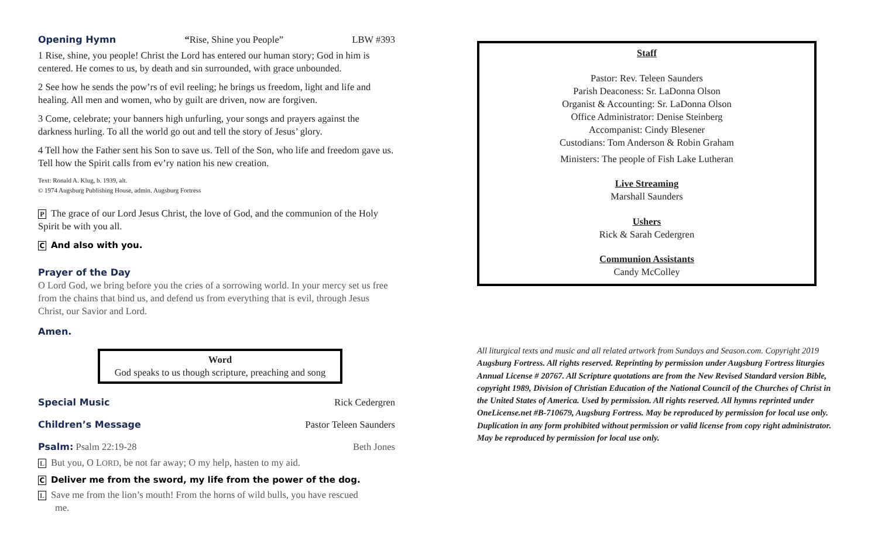Opening Hymn “Rise, Shine you People” LBW #393
1 Rise, shine, you people! Christ the Lord has entered our human story; God in him is centered. He comes to us, by death and sin surrounded, with grace unbounded.
2 See how he sends the pow’rs of evil reeling; he brings us freedom, light and life and healing. All men and women, who by guilt are driven, now are forgiven.
3 Come, celebrate; your banners high unfurling, your songs and prayers against the darkness hurling. To all the world go out and tell the story of Jesus’ glory.
4 Tell how the Father sent his Son to save us. Tell of the Son, who life and freedom gave us. Tell how the Spirit calls from ev’ry nation his new creation.
Text: Ronald A. Klug, b. 1939, alt.
© 1974 Augsburg Publishing House, admin. Augsburg Fortress
P The grace of our Lord Jesus Christ, the love of God, and the communion of the Holy Spirit be with you all.
C And also with you.
Prayer of the Day
O Lord God, we bring before you the cries of a sorrowing world. In your mercy set us free from the chains that bind us, and defend us from everything that is evil, through Jesus Christ, our Savior and Lord.
Amen.
Word
God speaks to us though scripture, preaching and song
Special Music Rick Cedergren
Children’s Message Pastor Teleen Saunders
Psalm:
Psalm 22:19-28 Beth Jones
L But you, O LORD, be not far away; O my help, hasten to my aid.
C Deliver me from the sword, my life from the power of the dog.
L Save me from the lion’s mouth! From the horns of wild bulls, you have rescued
me.
Staff
Pastor: Rev. Teleen Saunders
Parish Deaconess: Sr. LaDonna Olson
Organist & Accounting: Sr. LaDonna Olson
Office Administrator: Denise Steinberg
Accompanist: Cindy Blesener
Custodians: Tom Anderson & Robin Graham
Ministers: The people of Fish Lake Lutheran
Live Streaming
Marshall Saunders
Ushers
Rick & Sarah Cedergren
Communion Assistants
Candy McColley
All liturgical texts and music and all related artwork from Sundays and Season.com. Copyright 2019 Augsburg Fortress. All rights reserved. Reprinting by permission under Augsburg Fortress liturgies Annual License # 20767. All Scripture quotations are from the New Revised Standard version Bible, copyright 1989, Division of Christian Education of the National Council of the Churches of Christ in the United States of America. Used by permission. All rights reserved. All hymns reprinted under OneLicense.net #B-710679, Augsburg Fortress. May be reproduced by permission for local use only. Duplication in any form prohibited without permission or valid license from copy right administrator. May be reproduced by permission for local use only.